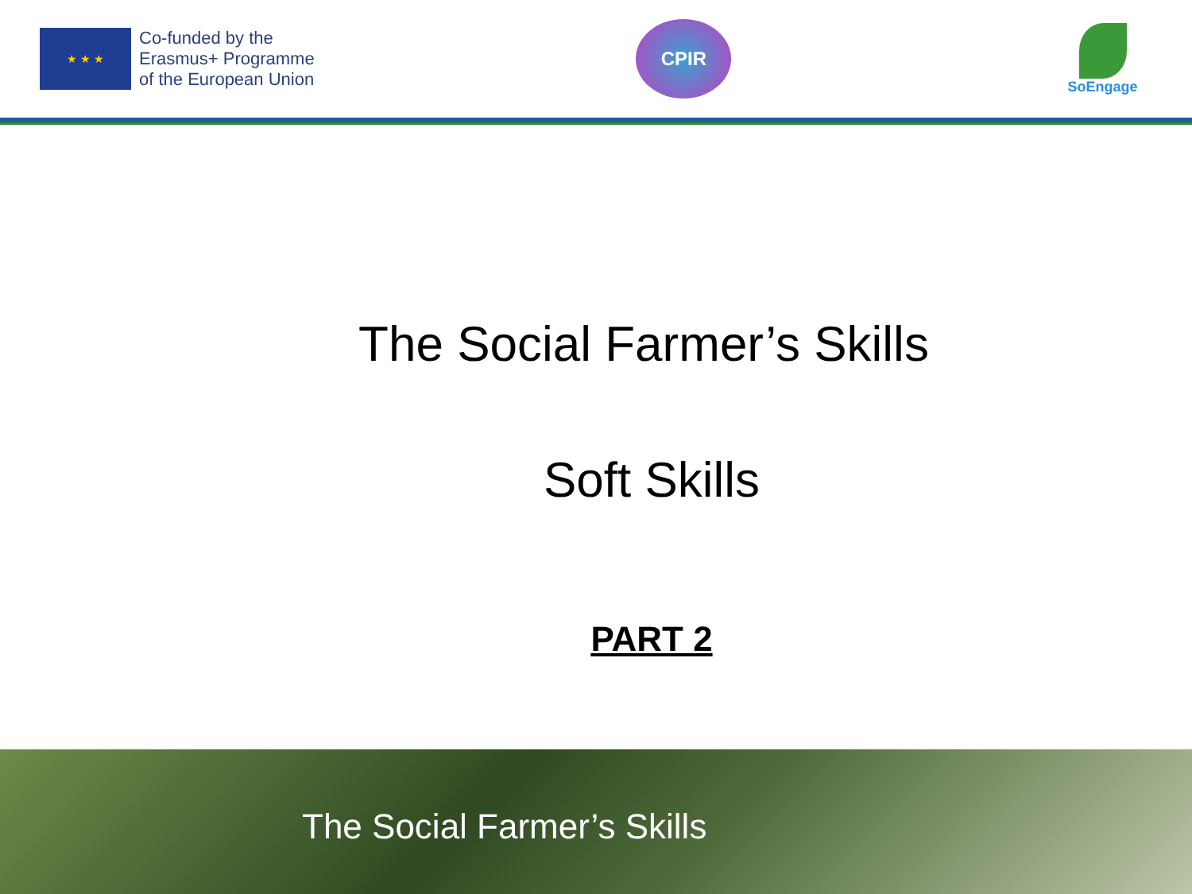★ ★ ★
Co-funded by the
Erasmus+ Programme
of the European Union
CPIR
SoEngage
The Social Farmer’s Skills
Soft Skills
PART 2
The Social Farmer’s Skills